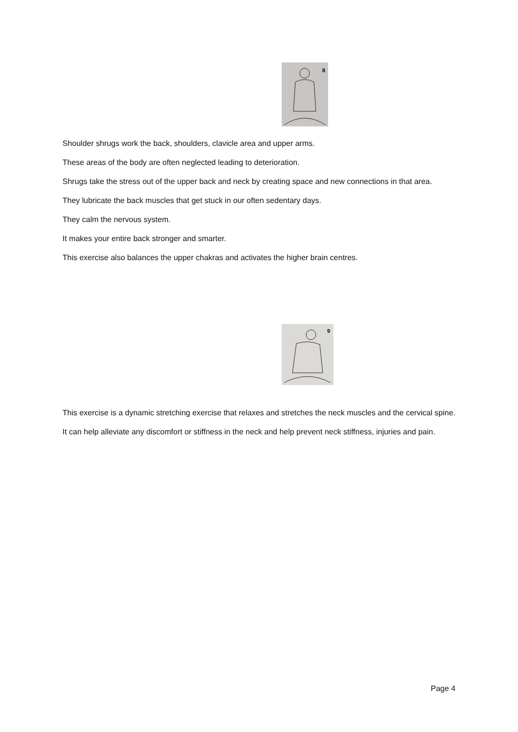8
Shoulder shrugs work the back, shoulders, clavicle area and upper arms.
These areas of the body are often neglected leading to deterioration.
Shrugs take the stress out of the upper back and neck by creating space and new connections in that area.
They lubricate the back muscles that get stuck in our often sedentary days.
They calm the nervous system.
It makes your entire back stronger and smarter.
This exercise also balances the upper chakras and activates the higher brain centres.
9
This exercise is a dynamic stretching exercise that relaxes and stretches the neck muscles and the cervical spine.
It can help alleviate any discomfort or stiffness in the neck and help prevent neck stiffness, injuries and pain.
Page 4